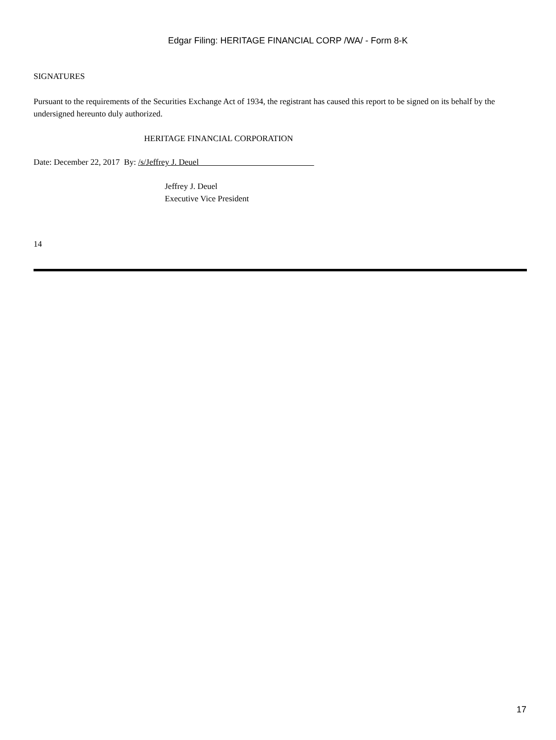Edgar Filing: HERITAGE FINANCIAL CORP /WA/ - Form 8-K
SIGNATURES
Pursuant to the requirements of the Securities Exchange Act of 1934, the registrant has caused this report to be signed on its behalf by the undersigned hereunto duly authorized.
HERITAGE FINANCIAL CORPORATION
Date: December 22, 2017 By: /s/Jeffrey J. Deuel
Jeffrey J. Deuel
Executive Vice President
14
17